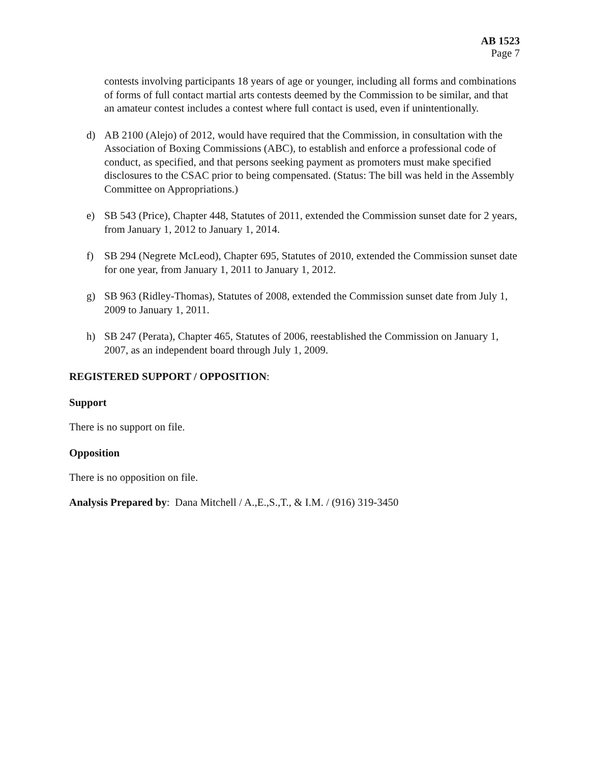AB 1523
Page 7
contests involving participants 18 years of age or younger, including all forms and combinations of forms of full contact martial arts contests deemed by the Commission to be similar, and that an amateur contest includes a contest where full contact is used, even if unintentionally.
d) AB 2100 (Alejo) of 2012, would have required that the Commission, in consultation with the Association of Boxing Commissions (ABC), to establish and enforce a professional code of conduct, as specified, and that persons seeking payment as promoters must make specified disclosures to the CSAC prior to being compensated. (Status: The bill was held in the Assembly Committee on Appropriations.)
e) SB 543 (Price), Chapter 448, Statutes of 2011, extended the Commission sunset date for 2 years, from January 1, 2012 to January 1, 2014.
f) SB 294 (Negrete McLeod), Chapter 695, Statutes of 2010, extended the Commission sunset date for one year, from January 1, 2011 to January 1, 2012.
g) SB 963 (Ridley-Thomas), Statutes of 2008, extended the Commission sunset date from July 1, 2009 to January 1, 2011.
h) SB 247 (Perata), Chapter 465, Statutes of 2006, reestablished the Commission on January 1, 2007, as an independent board through July 1, 2009.
REGISTERED SUPPORT / OPPOSITION:
Support
There is no support on file.
Opposition
There is no opposition on file.
Analysis Prepared by: Dana Mitchell / A.,E.,S.,T., & I.M. / (916) 319-3450